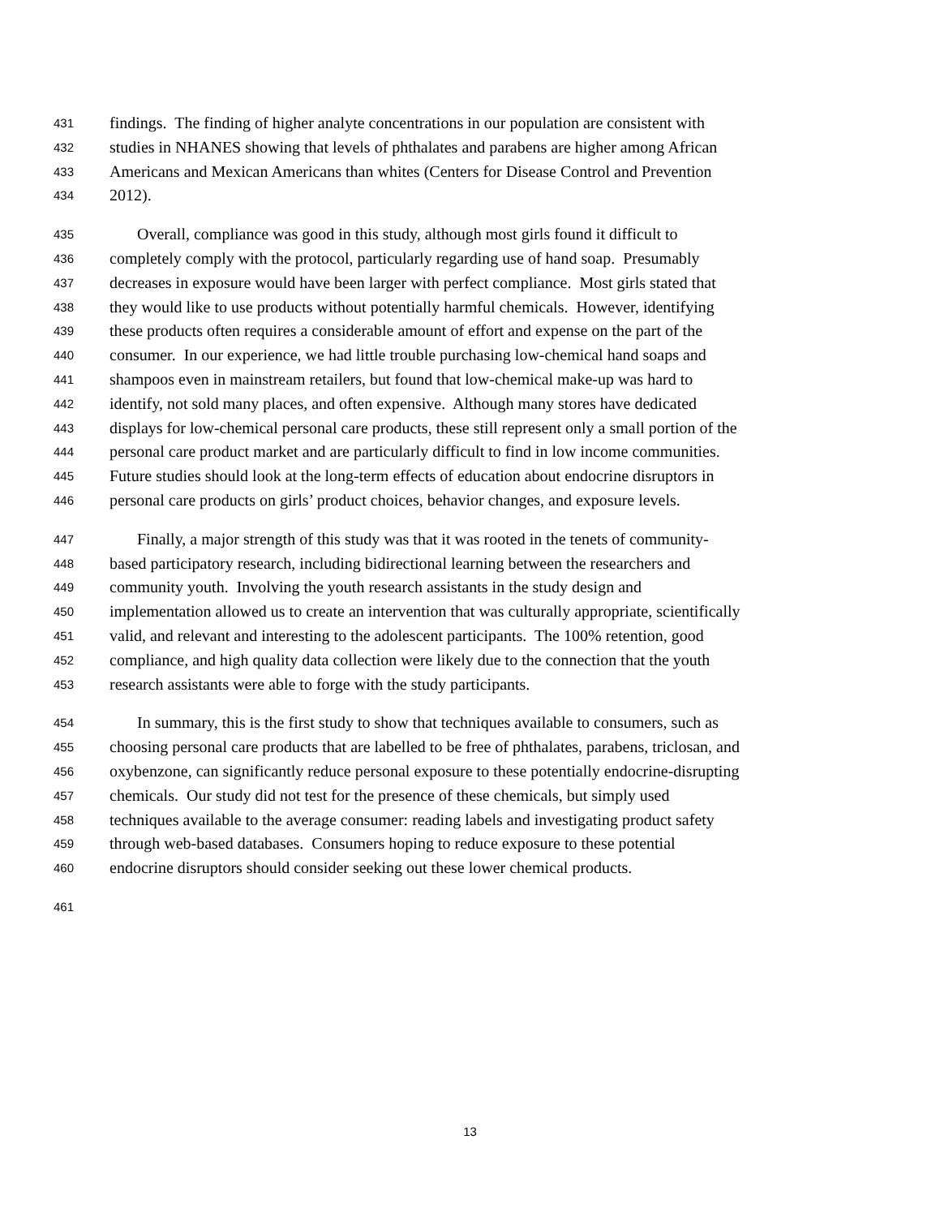431
findings. The finding of higher analyte concentrations in our population are consistent with
432
studies in NHANES showing that levels of phthalates and parabens are higher among African
433
Americans and Mexican Americans than whites (Centers for Disease Control and Prevention
434
2012).
435
Overall, compliance was good in this study, although most girls found it difficult to
436
completely comply with the protocol, particularly regarding use of hand soap. Presumably
437
decreases in exposure would have been larger with perfect compliance. Most girls stated that
438
they would like to use products without potentially harmful chemicals. However, identifying
439
these products often requires a considerable amount of effort and expense on the part of the
440
consumer. In our experience, we had little trouble purchasing low-chemical hand soaps and
441
shampoos even in mainstream retailers, but found that low-chemical make-up was hard to
442
identify, not sold many places, and often expensive. Although many stores have dedicated
443
displays for low-chemical personal care products, these still represent only a small portion of the
444
personal care product market and are particularly difficult to find in low income communities.
445
Future studies should look at the long-term effects of education about endocrine disruptors in
446
personal care products on girls’ product choices, behavior changes, and exposure levels.
447
Finally, a major strength of this study was that it was rooted in the tenets of community-
448
based participatory research, including bidirectional learning between the researchers and
449
community youth. Involving the youth research assistants in the study design and
450
implementation allowed us to create an intervention that was culturally appropriate, scientifically
451
valid, and relevant and interesting to the adolescent participants. The 100% retention, good
452
compliance, and high quality data collection were likely due to the connection that the youth
453
research assistants were able to forge with the study participants.
454
In summary, this is the first study to show that techniques available to consumers, such as
455
choosing personal care products that are labelled to be free of phthalates, parabens, triclosan, and
456
oxybenzone, can significantly reduce personal exposure to these potentially endocrine-disrupting
457
chemicals. Our study did not test for the presence of these chemicals, but simply used
458
techniques available to the average consumer: reading labels and investigating product safety
459
through web-based databases. Consumers hoping to reduce exposure to these potential
460
endocrine disruptors should consider seeking out these lower chemical products.
461
13